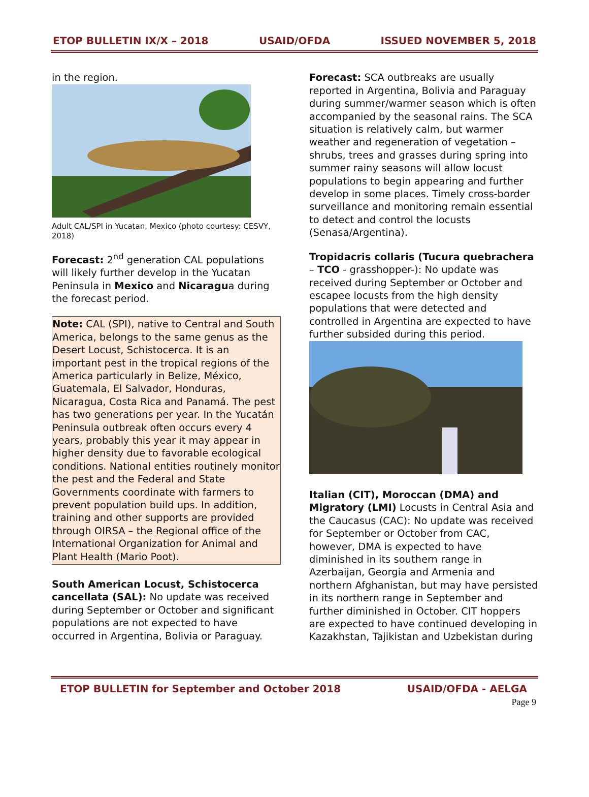ETOP BULLETIN IX/X – 2018 USAID/OFDA ISSUED NOVEMBER 5, 2018
in the region.
Adult CAL/SPI in Yucatan, Mexico (photo courtesy: CESVY, 2018)
Forecast: 2<sup>nd</sup> generation CAL populations will likely further develop in the Yucatan Peninsula in Mexico and Nicaragua during the forecast period.
Note: CAL (SPI), native to Central and South America, belongs to the same genus as the Desert Locust, Schistocerca. It is an important pest in the tropical regions of the America particularly in Belize, México, Guatemala, El Salvador, Honduras, Nicaragua, Costa Rica and Panamá. The pest has two generations per year. In the Yucatán Peninsula outbreak often occurs every 4 years, probably this year it may appear in higher density due to favorable ecological conditions. National entities routinely monitor the pest and the Federal and State Governments coordinate with farmers to prevent population build ups. In addition, training and other supports are provided through OIRSA – the Regional office of the International Organization for Animal and Plant Health (Mario Poot).
South American Locust, Schistocerca cancellata (SAL): No update was received during September or October and significant populations are not expected to have occurred in Argentina, Bolivia or Paraguay.
Forecast: SCA outbreaks are usually reported in Argentina, Bolivia and Paraguay during summer/warmer season which is often accompanied by the seasonal rains. The SCA situation is relatively calm, but warmer weather and regeneration of vegetation – shrubs, trees and grasses during spring into summer rainy seasons will allow locust populations to begin appearing and further develop in some places. Timely cross-border surveillance and monitoring remain essential to detect and control the locusts (Senasa/Argentina).
Tropidacris collaris (Tucura quebrachera – TCO - grasshopper-): No update was received during September or October and escapee locusts from the high density populations that were detected and controlled in Argentina are expected to have further subsided during this period.
Italian (CIT), Moroccan (DMA) and Migratory (LMI) Locusts in Central Asia and the Caucasus (CAC): No update was received for September or October from CAC, however, DMA is expected to have diminished in its southern range in Azerbaijan, Georgia and Armenia and northern Afghanistan, but may have persisted in its northern range in September and further diminished in October. CIT hoppers are expected to have continued developing in Kazakhstan, Tajikistan and Uzbekistan during
ETOP BULLETIN for September and October 2018 USAID/OFDA - AELGA
Page 9